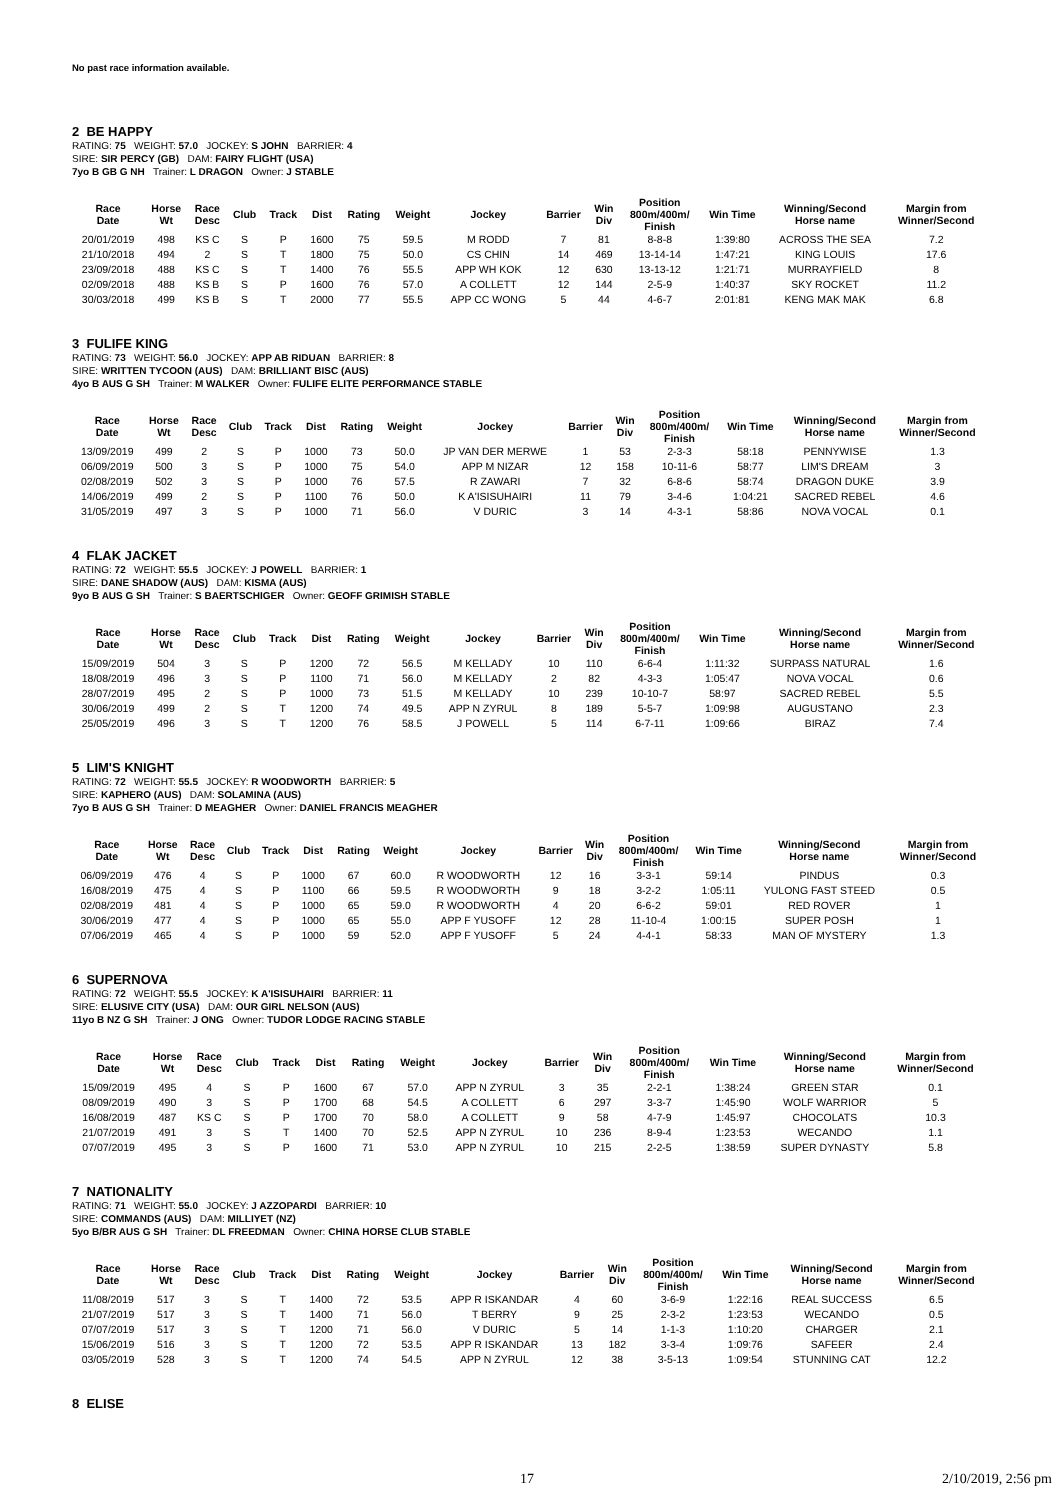No past race information available.
2 BE HAPPY
RATING: 75 WEIGHT: 57.0 JOCKEY: S JOHN BARRIER: 4
SIRE: SIR PERCY (GB) DAM: FAIRY FLIGHT (USA)
7yo B GB G NH Trainer: L DRAGON Owner: J STABLE
| Race Date | Horse Wt | Race Desc | Club | Track | Dist | Rating | Weight | Jockey | Barrier | Win Div | Position 800m/400m/ Finish | Win Time | Winning/Second Horse name | Margin from Winner/Second |
| --- | --- | --- | --- | --- | --- | --- | --- | --- | --- | --- | --- | --- | --- | --- |
| 20/01/2019 | 498 | KS C | S | P | 1600 | 75 | 59.5 | M RODD | 7 | 81 | 8-8-8 | 1:39:80 | ACROSS THE SEA | 7.2 |
| 21/10/2018 | 494 | 2 | S | T | 1800 | 75 | 50.0 | CS CHIN | 14 | 469 | 13-14-14 | 1:47:21 | KING LOUIS | 17.6 |
| 23/09/2018 | 488 | KS C | S | T | 1400 | 76 | 55.5 | APP WH KOK | 12 | 630 | 13-13-12 | 1:21:71 | MURRAYFIELD | 8 |
| 02/09/2018 | 488 | KS B | S | P | 1600 | 76 | 57.0 | A COLLETT | 12 | 144 | 2-5-9 | 1:40:37 | SKY ROCKET | 11.2 |
| 30/03/2018 | 499 | KS B | S | T | 2000 | 77 | 55.5 | APP CC WONG | 5 | 44 | 4-6-7 | 2:01:81 | KENG MAK MAK | 6.8 |
3 FULIFE KING
RATING: 73 WEIGHT: 56.0 JOCKEY: APP AB RIDUAN BARRIER: 8
SIRE: WRITTEN TYCOON (AUS) DAM: BRILLIANT BISC (AUS)
4yo B AUS G SH Trainer: M WALKER Owner: FULIFE ELITE PERFORMANCE STABLE
| Race Date | Horse Wt | Race Desc | Club | Track | Dist | Rating | Weight | Jockey | Barrier | Win Div | Position 800m/400m/ Finish | Win Time | Winning/Second Horse name | Margin from Winner/Second |
| --- | --- | --- | --- | --- | --- | --- | --- | --- | --- | --- | --- | --- | --- | --- |
| 13/09/2019 | 499 | 2 | S | P | 1000 | 73 | 50.0 | JP VAN DER MERWE | 1 | 53 | 2-3-3 | 58:18 | PENNYWISE | 1.3 |
| 06/09/2019 | 500 | 3 | S | P | 1000 | 75 | 54.0 | APP M NIZAR | 12 | 158 | 10-11-6 | 58:77 | LIM'S DREAM | 3 |
| 02/08/2019 | 502 | 3 | S | P | 1000 | 76 | 57.5 | R ZAWARI | 7 | 32 | 6-8-6 | 58:74 | DRAGON DUKE | 3.9 |
| 14/06/2019 | 499 | 2 | S | P | 1100 | 76 | 50.0 | K A'ISISUHAIRI | 11 | 79 | 3-4-6 | 1:04:21 | SACRED REBEL | 4.6 |
| 31/05/2019 | 497 | 3 | S | P | 1000 | 71 | 56.0 | V DURIC | 3 | 14 | 4-3-1 | 58:86 | NOVA VOCAL | 0.1 |
4 FLAK JACKET
RATING: 72 WEIGHT: 55.5 JOCKEY: J POWELL BARRIER: 1
SIRE: DANE SHADOW (AUS) DAM: KISMA (AUS)
9yo B AUS G SH Trainer: S BAERTSCHIGER Owner: GEOFF GRIMISH STABLE
| Race Date | Horse Wt | Race Desc | Club | Track | Dist | Rating | Weight | Jockey | Barrier | Win Div | Position 800m/400m/ Finish | Win Time | Winning/Second Horse name | Margin from Winner/Second |
| --- | --- | --- | --- | --- | --- | --- | --- | --- | --- | --- | --- | --- | --- | --- |
| 15/09/2019 | 504 | 3 | S | P | 1200 | 72 | 56.5 | M KELLADY | 10 | 110 | 6-6-4 | 1:11:32 | SURPASS NATURAL | 1.6 |
| 18/08/2019 | 496 | 3 | S | P | 1100 | 71 | 56.0 | M KELLADY | 2 | 82 | 4-3-3 | 1:05:47 | NOVA VOCAL | 0.6 |
| 28/07/2019 | 495 | 2 | S | P | 1000 | 73 | 51.5 | M KELLADY | 10 | 239 | 10-10-7 | 58:97 | SACRED REBEL | 5.5 |
| 30/06/2019 | 499 | 2 | S | T | 1200 | 74 | 49.5 | APP N ZYRUL | 8 | 189 | 5-5-7 | 1:09:98 | AUGUSTANO | 2.3 |
| 25/05/2019 | 496 | 3 | S | T | 1200 | 76 | 58.5 | J POWELL | 5 | 114 | 6-7-11 | 1:09:66 | BIRAZ | 7.4 |
5 LIM'S KNIGHT
RATING: 72 WEIGHT: 55.5 JOCKEY: R WOODWORTH BARRIER: 5
SIRE: KAPHERO (AUS) DAM: SOLAMINA (AUS)
7yo B AUS G SH Trainer: D MEAGHER Owner: DANIEL FRANCIS MEAGHER
| Race Date | Horse Wt | Race Desc | Club | Track | Dist | Rating | Weight | Jockey | Barrier | Win Div | Position 800m/400m/ Finish | Win Time | Winning/Second Horse name | Margin from Winner/Second |
| --- | --- | --- | --- | --- | --- | --- | --- | --- | --- | --- | --- | --- | --- | --- |
| 06/09/2019 | 476 | 4 | S | P | 1000 | 67 | 60.0 | R WOODWORTH | 12 | 16 | 3-3-1 | 59:14 | PINDUS | 0.3 |
| 16/08/2019 | 475 | 4 | S | P | 1100 | 66 | 59.5 | R WOODWORTH | 9 | 18 | 3-2-2 | 1:05:11 | YULONG FAST STEED | 0.5 |
| 02/08/2019 | 481 | 4 | S | P | 1000 | 65 | 59.0 | R WOODWORTH | 4 | 20 | 6-6-2 | 59:01 | RED ROVER | 1 |
| 30/06/2019 | 477 | 4 | S | P | 1000 | 65 | 55.0 | APP F YUSOFF | 12 | 28 | 11-10-4 | 1:00:15 | SUPER POSH | 1 |
| 07/06/2019 | 465 | 4 | S | P | 1000 | 59 | 52.0 | APP F YUSOFF | 5 | 24 | 4-4-1 | 58:33 | MAN OF MYSTERY | 1.3 |
6 SUPERNOVA
RATING: 72 WEIGHT: 55.5 JOCKEY: K A'ISISUHAIRI BARRIER: 11
SIRE: ELUSIVE CITY (USA) DAM: OUR GIRL NELSON (AUS)
11yo B NZ G SH Trainer: J ONG Owner: TUDOR LODGE RACING STABLE
| Race Date | Horse Wt | Race Desc | Club | Track | Dist | Rating | Weight | Jockey | Barrier | Win Div | Position 800m/400m/ Finish | Win Time | Winning/Second Horse name | Margin from Winner/Second |
| --- | --- | --- | --- | --- | --- | --- | --- | --- | --- | --- | --- | --- | --- | --- |
| 15/09/2019 | 495 | 4 | S | P | 1600 | 67 | 57.0 | APP N ZYRUL | 3 | 35 | 2-2-1 | 1:38:24 | GREEN STAR | 0.1 |
| 08/09/2019 | 490 | 3 | S | P | 1700 | 68 | 54.5 | A COLLETT | 6 | 297 | 3-3-7 | 1:45:90 | WOLF WARRIOR | 5 |
| 16/08/2019 | 487 | KS C | S | P | 1700 | 70 | 58.0 | A COLLETT | 9 | 58 | 4-7-9 | 1:45:97 | CHOCOLATS | 10.3 |
| 21/07/2019 | 491 | 3 | S | T | 1400 | 70 | 52.5 | APP N ZYRUL | 10 | 236 | 8-9-4 | 1:23:53 | WECANDO | 1.1 |
| 07/07/2019 | 495 | 3 | S | P | 1600 | 71 | 53.0 | APP N ZYRUL | 10 | 215 | 2-2-5 | 1:38:59 | SUPER DYNASTY | 5.8 |
7 NATIONALITY
RATING: 71 WEIGHT: 55.0 JOCKEY: J AZZOPARDI BARRIER: 10
SIRE: COMMANDS (AUS) DAM: MILLIYET (NZ)
5yo B/BR AUS G SH Trainer: DL FREEDMAN Owner: CHINA HORSE CLUB STABLE
| Race Date | Horse Wt | Race Desc | Club | Track | Dist | Rating | Weight | Jockey | Barrier | Win Div | Position 800m/400m/ Finish | Win Time | Winning/Second Horse name | Margin from Winner/Second |
| --- | --- | --- | --- | --- | --- | --- | --- | --- | --- | --- | --- | --- | --- | --- |
| 11/08/2019 | 517 | 3 | S | T | 1400 | 72 | 53.5 | APP R ISKANDAR | 4 | 60 | 3-6-9 | 1:22:16 | REAL SUCCESS | 6.5 |
| 21/07/2019 | 517 | 3 | S | T | 1400 | 71 | 56.0 | T BERRY | 9 | 25 | 2-3-2 | 1:23:53 | WECANDO | 0.5 |
| 07/07/2019 | 517 | 3 | S | T | 1200 | 71 | 56.0 | V DURIC | 5 | 14 | 1-1-3 | 1:10:20 | CHARGER | 2.1 |
| 15/06/2019 | 516 | 3 | S | T | 1200 | 72 | 53.5 | APP R ISKANDAR | 13 | 182 | 3-3-4 | 1:09:76 | SAFEER | 2.4 |
| 03/05/2019 | 528 | 3 | S | T | 1200 | 74 | 54.5 | APP N ZYRUL | 12 | 38 | 3-5-13 | 1:09:54 | STUNNING CAT | 12.2 |
8 ELISE
17 2/10/2019, 2:56 pm